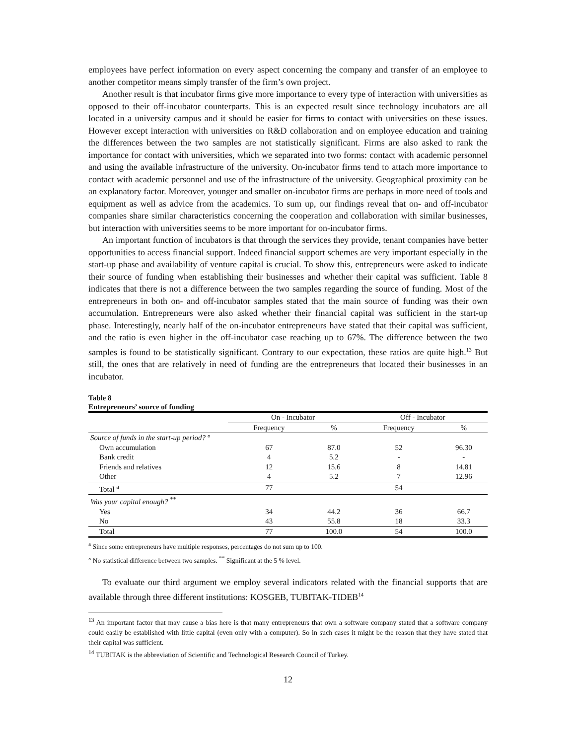employees have perfect information on every aspect concerning the company and transfer of an employee to another competitor means simply transfer of the firm’s own project.
Another result is that incubator firms give more importance to every type of interaction with universities as opposed to their off-incubator counterparts. This is an expected result since technology incubators are all located in a university campus and it should be easier for firms to contact with universities on these issues. However except interaction with universities on R&D collaboration and on employee education and training the differences between the two samples are not statistically significant. Firms are also asked to rank the importance for contact with universities, which we separated into two forms: contact with academic personnel and using the available infrastructure of the university. On-incubator firms tend to attach more importance to contact with academic personnel and use of the infrastructure of the university. Geographical proximity can be an explanatory factor. Moreover, younger and smaller on-incubator firms are perhaps in more need of tools and equipment as well as advice from the academics. To sum up, our findings reveal that on- and off-incubator companies share similar characteristics concerning the cooperation and collaboration with similar businesses, but interaction with universities seems to be more important for on-incubator firms.
An important function of incubators is that through the services they provide, tenant companies have better opportunities to access financial support. Indeed financial support schemes are very important especially in the start-up phase and availability of venture capital is crucial. To show this, entrepreneurs were asked to indicate their source of funding when establishing their businesses and whether their capital was sufficient. Table 8 indicates that there is not a difference between the two samples regarding the source of funding. Most of the entrepreneurs in both on- and off-incubator samples stated that the main source of funding was their own accumulation. Entrepreneurs were also asked whether their financial capital was sufficient in the start-up phase. Interestingly, nearly half of the on-incubator entrepreneurs have stated that their capital was sufficient, and the ratio is even higher in the off-incubator case reaching up to 67%. The difference between the two samples is found to be statistically significant. Contrary to our expectation, these ratios are quite high.<sup>13</sup> But still, the ones that are relatively in need of funding are the entrepreneurs that located their businesses in an incubator.
Table 8
Entrepreneurs’ source of funding
| | On - Incubator | | Off - Incubator | |
| --- | --- | --- | --- | --- |
| | Frequency | % | Frequency | % |
| Source of funds in the start-up period? ° | | | | |
| Own accumulation | 67 | 87.0 | 52 | 96.30 |
| Bank credit | 4 | 5.2 | - | - |
| Friends and relatives | 12 | 15.6 | 8 | 14.81 |
| Other | 4 | 5.2 | 7 | 12.96 |
| Total <sup>a</sup> | 77 | | 54 | |
| Was your capital enough? <sup>**</sup> | | | | |
| Yes | 34 | 44.2 | 36 | 66.7 |
| No | 43 | 55.8 | 18 | 33.3 |
| Total | 77 | 100.0 | 54 | 100.0 |
<sup>a</sup> Since some entrepreneurs have multiple responses, percentages do not sum up to 100.
° No statistical difference between two samples. <sup>**</sup> Significant at the 5 % level.
To evaluate our third argument we employ several indicators related with the financial supports that are available through three different institutions: KOSGEB, TUBITAK-TIDEB<sup>14</sup>
<sup>13</sup> An important factor that may cause a bias here is that many entrepreneurs that own a software company stated that a software company could easily be established with little capital (even only with a computer). So in such cases it might be the reason that they have stated that their capital was sufficient.
<sup>14</sup> TUBITAK is the abbreviation of Scientific and Technological Research Council of Turkey.
12